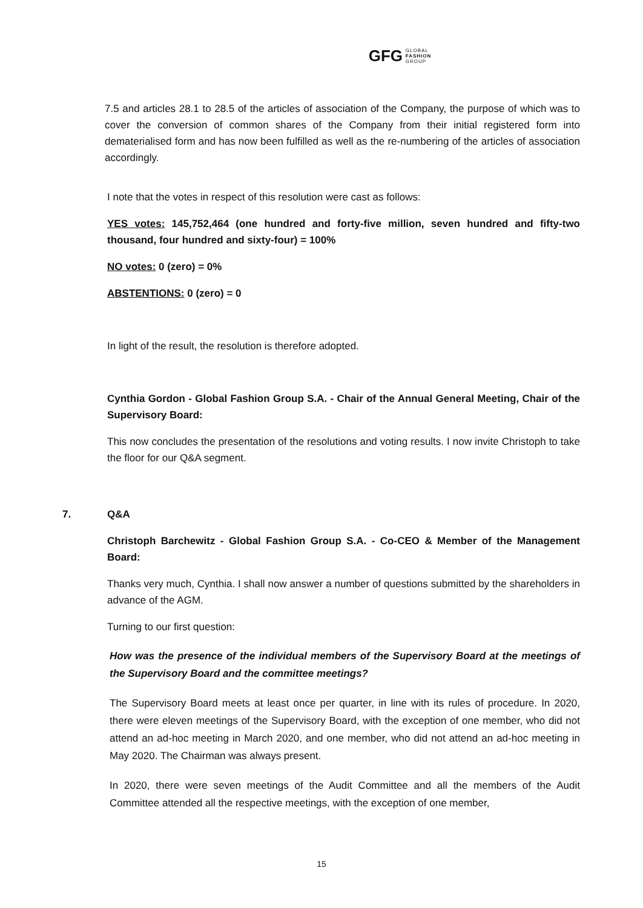GFG GLOBAL
FASHION
GROUP
7.5 and articles 28.1 to 28.5 of the articles of association of the Company, the purpose of which was to cover the conversion of common shares of the Company from their initial registered form into dematerialised form and has now been fulfilled as well as the re-numbering of the articles of association accordingly.
I note that the votes in respect of this resolution were cast as follows:
YES votes: 145,752,464 (one hundred and forty-five million, seven hundred and fifty-two thousand, four hundred and sixty-four) = 100%
NO votes: 0 (zero) = 0%
ABSTENTIONS: 0 (zero) = 0
In light of the result, the resolution is therefore adopted.
Cynthia Gordon - Global Fashion Group S.A. - Chair of the Annual General Meeting, Chair of the Supervisory Board:
This now concludes the presentation of the resolutions and voting results. I now invite Christoph to take the floor for our Q&A segment.
7. Q&A
Christoph Barchewitz - Global Fashion Group S.A. - Co-CEO & Member of the Management Board:
Thanks very much, Cynthia. I shall now answer a number of questions submitted by the shareholders in advance of the AGM.
Turning to our first question:
How was the presence of the individual members of the Supervisory Board at the meetings of the Supervisory Board and the committee meetings?
The Supervisory Board meets at least once per quarter, in line with its rules of procedure. In 2020, there were eleven meetings of the Supervisory Board, with the exception of one member, who did not attend an ad-hoc meeting in March 2020, and one member, who did not attend an ad-hoc meeting in May 2020. The Chairman was always present.
In 2020, there were seven meetings of the Audit Committee and all the members of the Audit Committee attended all the respective meetings, with the exception of one member,
15